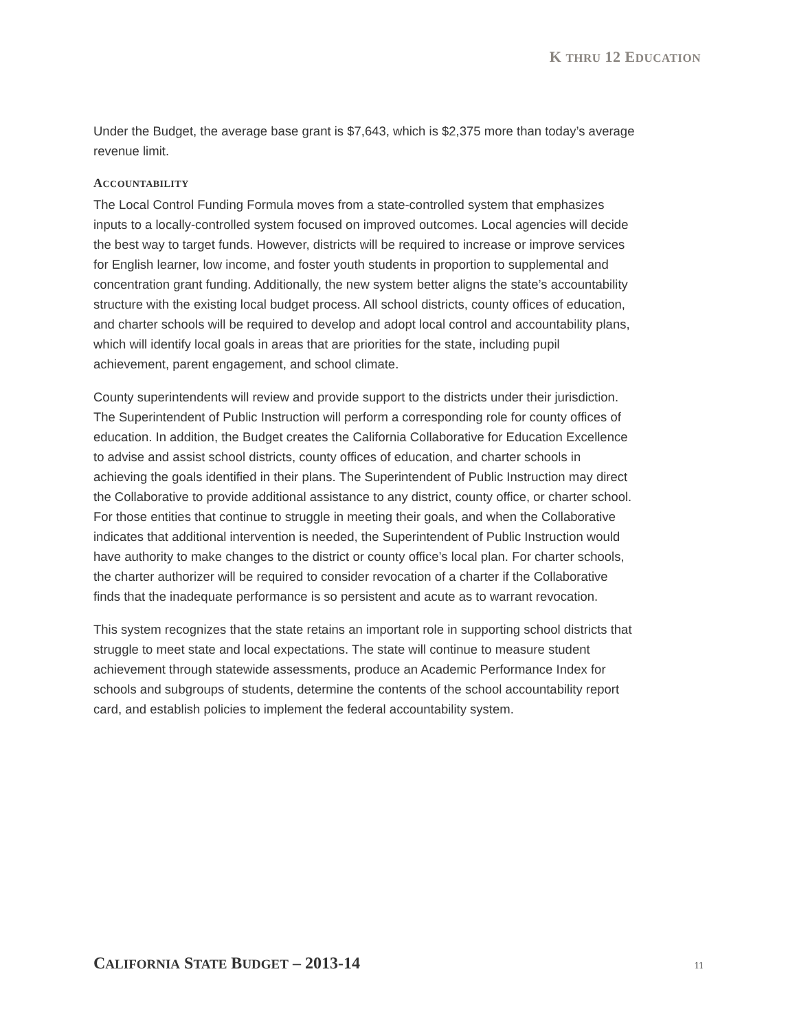K THRU 12 EDUCATION
Under the Budget, the average base grant is $7,643, which is $2,375 more than today’s average revenue limit.
ACCOUNTABILITY
The Local Control Funding Formula moves from a state-controlled system that emphasizes inputs to a locally-controlled system focused on improved outcomes. Local agencies will decide the best way to target funds. However, districts will be required to increase or improve services for English learner, low income, and foster youth students in proportion to supplemental and concentration grant funding. Additionally, the new system better aligns the state’s accountability structure with the existing local budget process. All school districts, county offices of education, and charter schools will be required to develop and adopt local control and accountability plans, which will identify local goals in areas that are priorities for the state, including pupil achievement, parent engagement, and school climate.
County superintendents will review and provide support to the districts under their jurisdiction. The Superintendent of Public Instruction will perform a corresponding role for county offices of education. In addition, the Budget creates the California Collaborative for Education Excellence to advise and assist school districts, county offices of education, and charter schools in achieving the goals identified in their plans. The Superintendent of Public Instruction may direct the Collaborative to provide additional assistance to any district, county office, or charter school. For those entities that continue to struggle in meeting their goals, and when the Collaborative indicates that additional intervention is needed, the Superintendent of Public Instruction would have authority to make changes to the district or county office’s local plan. For charter schools, the charter authorizer will be required to consider revocation of a charter if the Collaborative finds that the inadequate performance is so persistent and acute as to warrant revocation.
This system recognizes that the state retains an important role in supporting school districts that struggle to meet state and local expectations. The state will continue to measure student achievement through statewide assessments, produce an Academic Performance Index for schools and subgroups of students, determine the contents of the school accountability report card, and establish policies to implement the federal accountability system.
CALIFORNIA STATE BUDGET – 2013-14 11